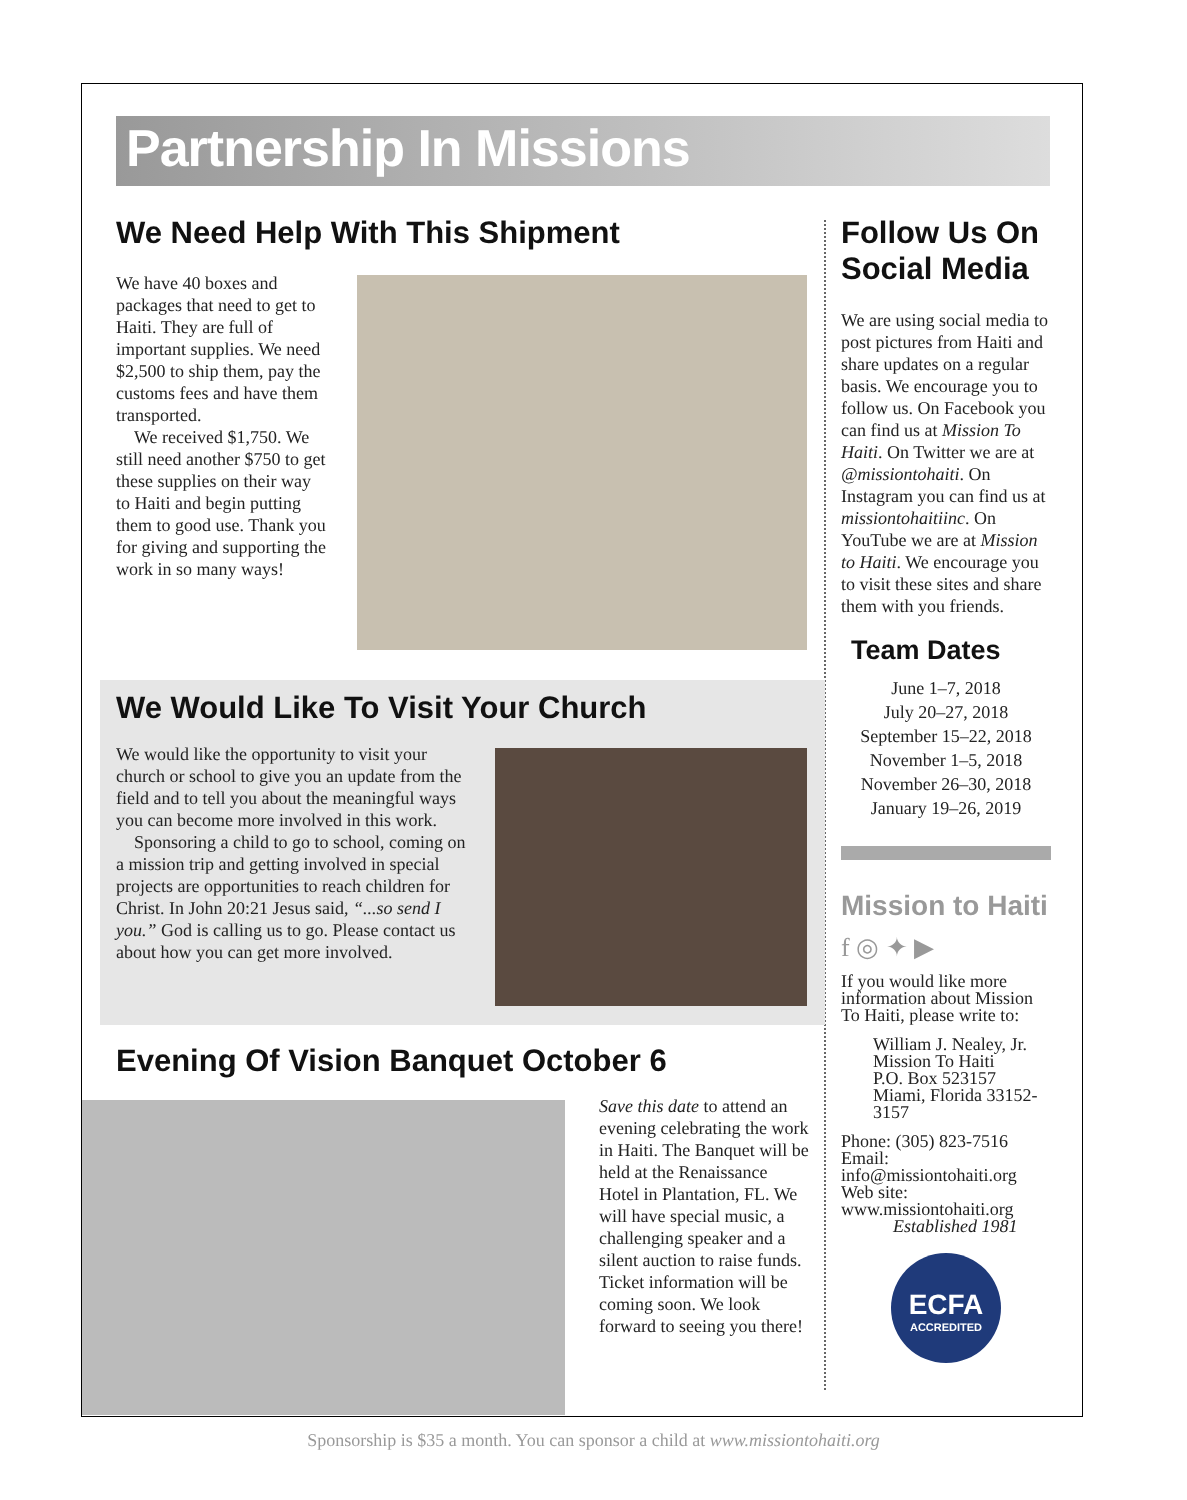Partnership In Missions
We Need Help With This Shipment
We have 40 boxes and packages that need to get to Haiti. They are full of important supplies. We need $2,500 to ship them, pay the customs fees and have them transported.
We received $1,750. We still need another $750 to get these supplies on their way to Haiti and begin putting them to good use. Thank you for giving and supporting the work in so many ways!
We Would Like To Visit Your Church
We would like the opportunity to visit your church or school to give you an update from the field and to tell you about the meaningful ways you can become more involved in this work.
Sponsoring a child to go to school, coming on a mission trip and getting involved in special projects are opportunities to reach children for Christ. In John 20:21 Jesus said, “...so send I you.” God is calling us to go. Please contact us about how you can get more involved.
Evening Of Vision Banquet October 6
Save this date to attend an evening celebrating the work in Haiti. The Banquet will be held at the Renaissance Hotel in Plantation, FL. We will have special music, a challenging speaker and a silent auction to raise funds. Ticket information will be coming soon. We look forward to seeing you there!
Follow Us On Social Media
We are using social media to post pictures from Haiti and share updates on a regular basis. We encourage you to follow us. On Facebook you can find us at Mission To Haiti. On Twitter we are at @missiontohaiti. On Instagram you can find us at missiontohaitiinc. On YouTube we are at Mission to Haiti. We encourage you to visit these sites and share them with you friends.
Team Dates
June 1–7, 2018
July 20–27, 2018
September 15–22, 2018
November 1–5, 2018
November 26–30, 2018
January 19–26, 2019
Mission to Haiti
f ◎ ✦ ▶
If you would like more information about Mission To Haiti, please write to:
William J. Nealey, Jr.
Mission To Haiti
P.O. Box 523157
Miami, Florida 33152-3157
Phone: (305) 823-7516
Email: info@missiontohaiti.org
Web site: www.missiontohaiti.org
Established 1981
ECFA
ACCREDITED
Sponsorship is $35 a month. You can sponsor a child at www.missiontohaiti.org